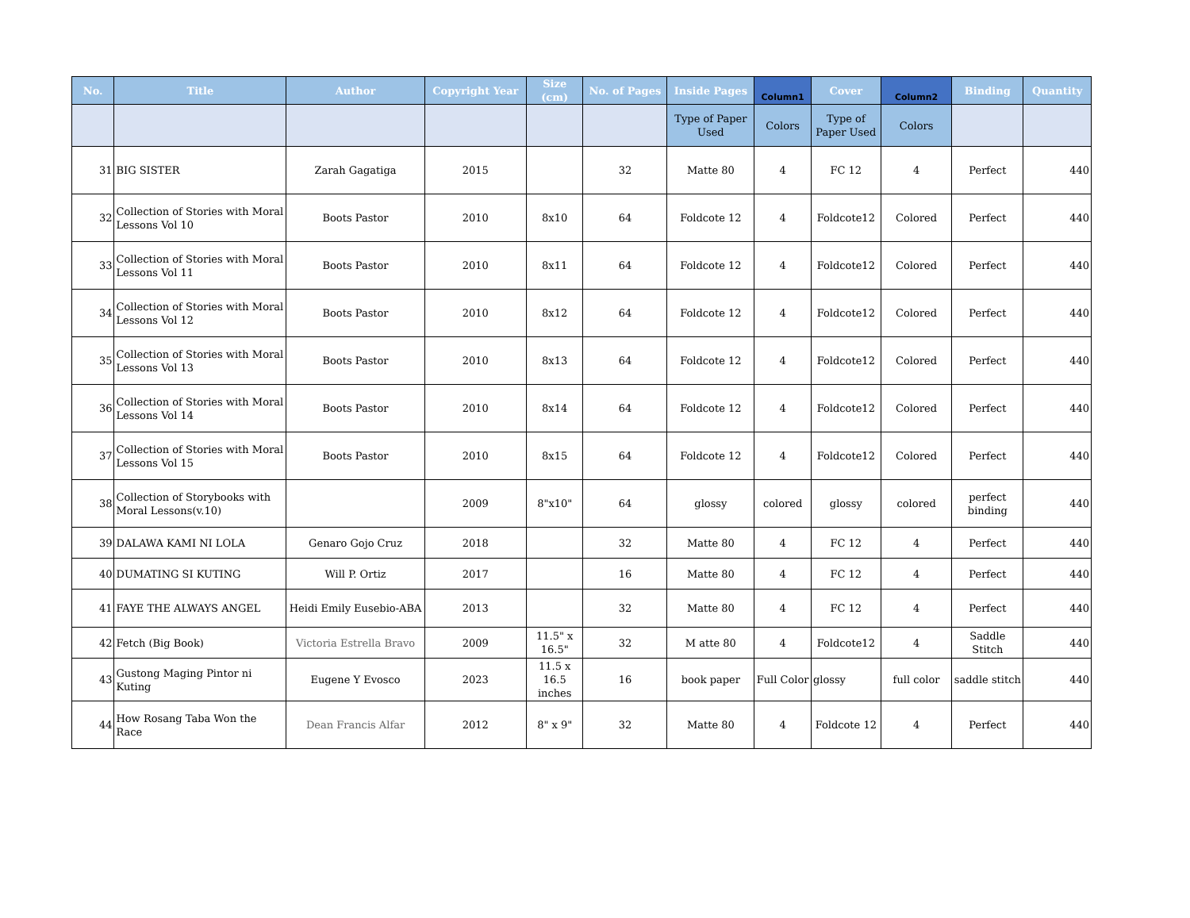| No. | Title | Author | Copyright Year | Size (cm) | No. of Pages | Inside Pages | Column1 | Cover | Column2 | Binding | Quantity |
| --- | --- | --- | --- | --- | --- | --- | --- | --- | --- | --- | --- |
| | | | | | | Type of Paper Used | Colors | Type of Paper Used | Colors | | |
| 31 | BIG SISTER | Zarah Gagatiga | 2015 | | 32 | Matte 80 | 4 | FC 12 | 4 | Perfect | 440 |
| 32 | Collection of Stories with Moral Lessons Vol 10 | Boots Pastor | 2010 | 8x10 | 64 | Foldcote 12 | 4 | Foldcote12 | Colored | Perfect | 440 |
| 33 | Collection of Stories with Moral Lessons Vol 11 | Boots Pastor | 2010 | 8x11 | 64 | Foldcote 12 | 4 | Foldcote12 | Colored | Perfect | 440 |
| 34 | Collection of Stories with Moral Lessons Vol 12 | Boots Pastor | 2010 | 8x12 | 64 | Foldcote 12 | 4 | Foldcote12 | Colored | Perfect | 440 |
| 35 | Collection of Stories with Moral Lessons Vol 13 | Boots Pastor | 2010 | 8x13 | 64 | Foldcote 12 | 4 | Foldcote12 | Colored | Perfect | 440 |
| 36 | Collection of Stories with Moral Lessons Vol 14 | Boots Pastor | 2010 | 8x14 | 64 | Foldcote 12 | 4 | Foldcote12 | Colored | Perfect | 440 |
| 37 | Collection of Stories with Moral Lessons Vol 15 | Boots Pastor | 2010 | 8x15 | 64 | Foldcote 12 | 4 | Foldcote12 | Colored | Perfect | 440 |
| 38 | Collection of Storybooks with Moral Lessons(v.10) | | 2009 | 8"x10" | 64 | glossy | colored | glossy | colored | perfect binding | 440 |
| 39 | DALAWA KAMI NI LOLA | Genaro Gojo Cruz | 2018 | | 32 | Matte 80 | 4 | FC 12 | 4 | Perfect | 440 |
| 40 | DUMATING SI KUTING | Will P. Ortiz | 2017 | | 16 | Matte 80 | 4 | FC 12 | 4 | Perfect | 440 |
| 41 | FAYE THE ALWAYS ANGEL | Heidi Emily Eusebio-ABA | 2013 | | 32 | Matte 80 | 4 | FC 12 | 4 | Perfect | 440 |
| 42 | Fetch (Big Book) | Victoria Estrella Bravo | 2009 | 11.5" x 16.5" | 32 | M atte 80 | 4 | Foldcote12 | 4 | Saddle Stitch | 440 |
| 43 | Gustong Maging Pintor ni Kuting | Eugene Y Evosco | 2023 | 11.5 x 16.5 inches | 16 | book paper | Full Color | glossy | full color | saddle stitch | 440 |
| 44 | How Rosang Taba Won the Race | Dean Francis Alfar | 2012 | 8" x 9" | 32 | Matte 80 | 4 | Foldcote 12 | 4 | Perfect | 440 |